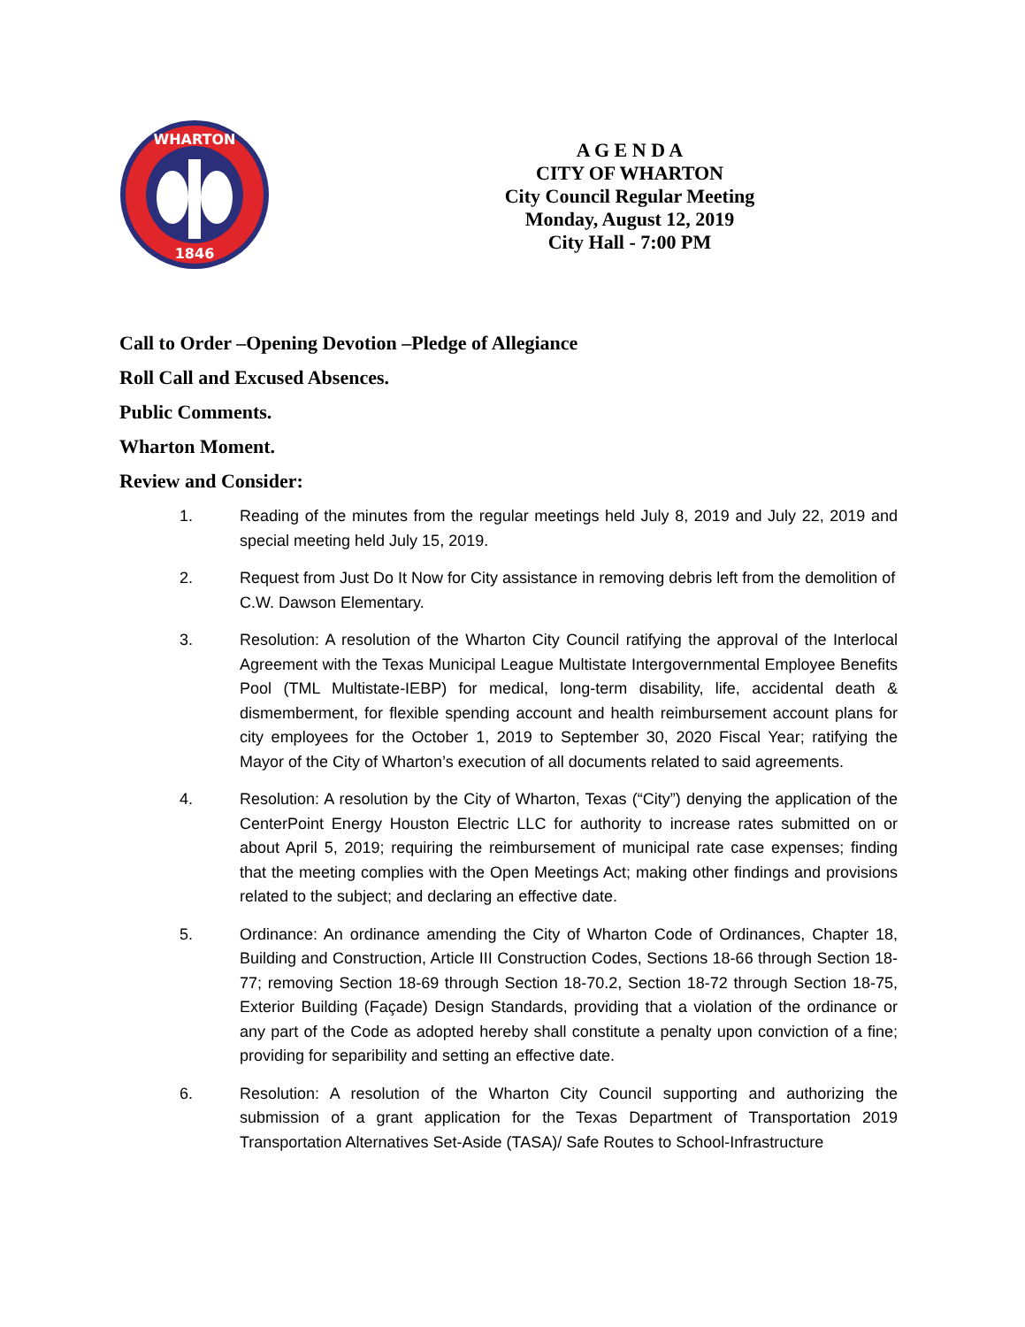WHARTON
1846
A G E N D A
CITY OF WHARTON
City Council Regular Meeting
Monday, August 12, 2019
City Hall - 7:00 PM
Call to Order –Opening Devotion –Pledge of Allegiance
Roll Call and Excused Absences.
Public Comments.
Wharton Moment.
Review and Consider:
1. Reading of the minutes from the regular meetings held July 8, 2019 and July 22, 2019 and special meeting held July 15, 2019.
2. Request from Just Do It Now for City assistance in removing debris left from the demolition of C.W. Dawson Elementary.
3. Resolution: A resolution of the Wharton City Council ratifying the approval of the Interlocal Agreement with the Texas Municipal League Multistate Intergovernmental Employee Benefits Pool (TML Multistate-IEBP) for medical, long-term disability, life, accidental death & dismemberment, for flexible spending account and health reimbursement account plans for city employees for the October 1, 2019 to September 30, 2020 Fiscal Year; ratifying the Mayor of the City of Wharton’s execution of all documents related to said agreements.
4. Resolution: A resolution by the City of Wharton, Texas (“City”) denying the application of the CenterPoint Energy Houston Electric LLC for authority to increase rates submitted on or about April 5, 2019; requiring the reimbursement of municipal rate case expenses; finding that the meeting complies with the Open Meetings Act; making other findings and provisions related to the subject; and declaring an effective date.
5. Ordinance: An ordinance amending the City of Wharton Code of Ordinances, Chapter 18, Building and Construction, Article III Construction Codes, Sections 18-66 through Section 18-77; removing Section 18-69 through Section 18-70.2, Section 18-72 through Section 18-75, Exterior Building (Façade) Design Standards, providing that a violation of the ordinance or any part of the Code as adopted hereby shall constitute a penalty upon conviction of a fine; providing for separibility and setting an effective date.
6. Resolution: A resolution of the Wharton City Council supporting and authorizing the submission of a grant application for the Texas Department of Transportation 2019 Transportation Alternatives Set-Aside (TASA)/ Safe Routes to School-Infrastructure